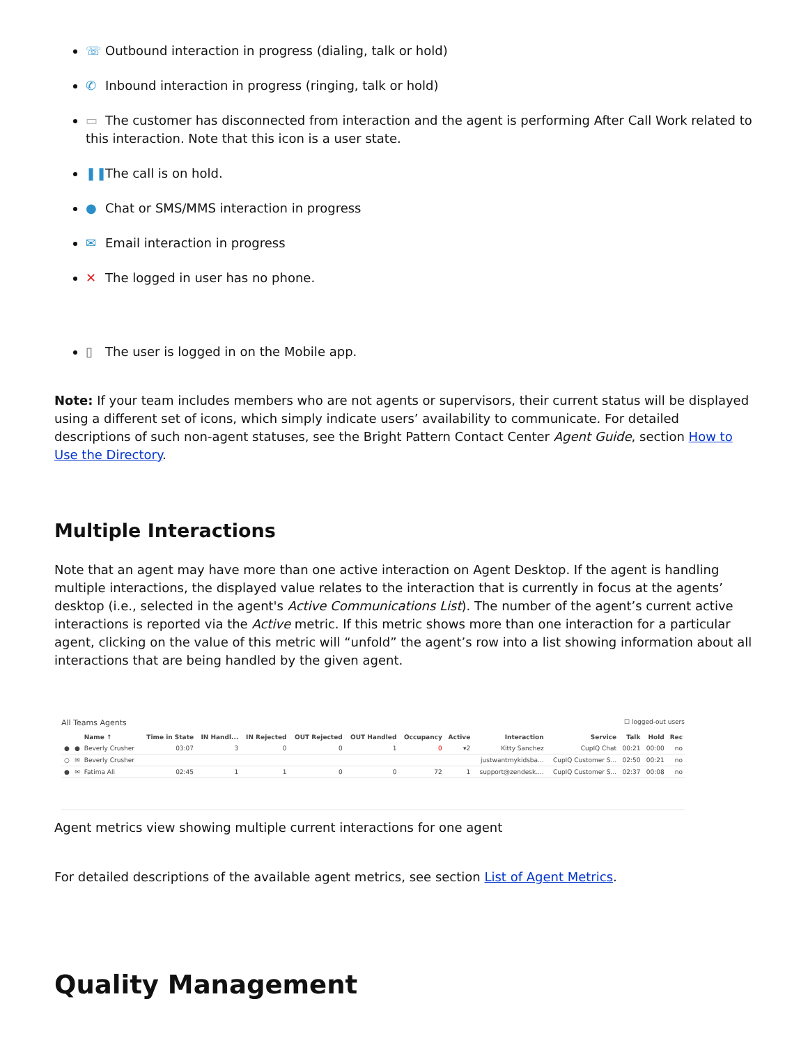☏ Outbound interaction in progress (dialing, talk or hold)
✆ Inbound interaction in progress (ringing, talk or hold)
▭ The customer has disconnected from interaction and the agent is performing After Call Work related to this interaction. Note that this icon is a user state.
❚❚ The call is on hold.
● Chat or SMS/MMS interaction in progress
✉ Email interaction in progress
✕ The logged in user has no phone.
▯ The user is logged in on the Mobile app.
Note: If your team includes members who are not agents or supervisors, their current status will be displayed using a different set of icons, which simply indicate users’ availability to communicate. For detailed descriptions of such non-agent statuses, see the Bright Pattern Contact Center Agent Guide, section How to Use the Directory.
Multiple Interactions
Note that an agent may have more than one active interaction on Agent Desktop. If the agent is handling multiple interactions, the displayed value relates to the interaction that is currently in focus at the agents’ desktop (i.e., selected in the agent's Active Communications List). The number of the agent’s current active interactions is reported via the Active metric. If this metric shows more than one interaction for a particular agent, clicking on the value of this metric will “unfold” the agent’s row into a list showing information about all interactions that are being handled by the given agent.
All Teams Agents ☐ logged-out users
| | | Name ↑ | Time in State | IN Handl... | IN Rejected | OUT Rejected | OUT Handled | Occupancy | Active | Interaction | Service | Talk | Hold | Rec |
| --- | --- | --- | --- | --- | --- | --- | --- | --- | --- | --- | --- | --- | --- | --- |
| ● | ● | Beverly Crusher | 03:07 | 3 | 0 | 0 | 1 | 0 | ▾2 | Kitty Sanchez | CupIQ Chat | 00:21 | 00:00 | no |
| ○ | ✉ | Beverly Crusher | | | | | | | | justwantmykidsba... | CupIQ Customer S... | 02:50 | 00:21 | no |
| ● | ✉ | Fatima Ali | 02:45 | 1 | 1 | 0 | 0 | 72 | 1 | support@zendesk.... | CupIQ Customer S... | 02:37 | 00:08 | no |
Agent metrics view showing multiple current interactions for one agent
For detailed descriptions of the available agent metrics, see section List of Agent Metrics.
Quality Management